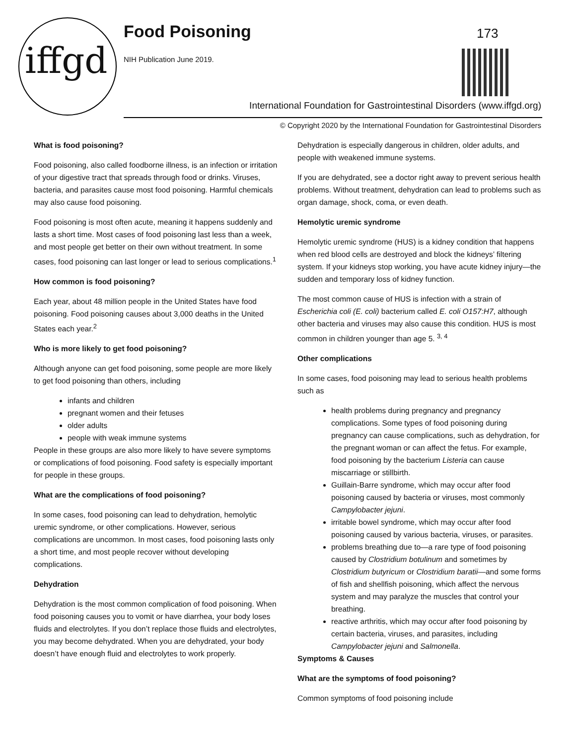iffgd
Food Poisoning
NIH Publication June 2019.
173
International Foundation for Gastrointestinal Disorders (www.iffgd.org)
© Copyright 2020 by the International Foundation for Gastrointestinal Disorders
What is food poisoning?
Food poisoning, also called foodborne illness, is an infection or irritation of your digestive tract that spreads through food or drinks. Viruses, bacteria, and parasites cause most food poisoning. Harmful chemicals may also cause food poisoning.
Food poisoning is most often acute, meaning it happens suddenly and lasts a short time. Most cases of food poisoning last less than a week, and most people get better on their own without treatment. In some cases, food poisoning can last longer or lead to serious complications.<sup>1</sup>
How common is food poisoning?
Each year, about 48 million people in the United States have food poisoning. Food poisoning causes about 3,000 deaths in the United States each year.<sup>2</sup>
Who is more likely to get food poisoning?
Although anyone can get food poisoning, some people are more likely to get food poisoning than others, including
infants and children
pregnant women and their fetuses
older adults
people with weak immune systems
People in these groups are also more likely to have severe symptoms or complications of food poisoning. Food safety is especially important for people in these groups.
What are the complications of food poisoning?
In some cases, food poisoning can lead to dehydration, hemolytic uremic syndrome, or other complications. However, serious complications are uncommon. In most cases, food poisoning lasts only a short time, and most people recover without developing complications.
Dehydration
Dehydration is the most common complication of food poisoning. When food poisoning causes you to vomit or have diarrhea, your body loses fluids and electrolytes. If you don’t replace those fluids and electrolytes, you may become dehydrated. When you are dehydrated, your body doesn’t have enough fluid and electrolytes to work properly.
Dehydration is especially dangerous in children, older adults, and people with weakened immune systems.
If you are dehydrated, see a doctor right away to prevent serious health problems. Without treatment, dehydration can lead to problems such as organ damage, shock, coma, or even death.
Hemolytic uremic syndrome
Hemolytic uremic syndrome (HUS) is a kidney condition that happens when red blood cells are destroyed and block the kidneys’ filtering system. If your kidneys stop working, you have acute kidney injury—the sudden and temporary loss of kidney function.
The most common cause of HUS is infection with a strain of Escherichia coli (E. coli) bacterium called E. coli O157:H7, although other bacteria and viruses may also cause this condition. HUS is most common in children younger than age 5. <sup>3, 4</sup>
Other complications
In some cases, food poisoning may lead to serious health problems such as
health problems during pregnancy and pregnancy complications. Some types of food poisoning during pregnancy can cause complications, such as dehydration, for the pregnant woman or can affect the fetus. For example, food poisoning by the bacterium Listeria can cause miscarriage or stillbirth.
Guillain-Barre syndrome, which may occur after food poisoning caused by bacteria or viruses, most commonly Campylobacter jejuni.
irritable bowel syndrome, which may occur after food poisoning caused by various bacteria, viruses, or parasites.
problems breathing due to—a rare type of food poisoning caused by Clostridium botulinum and sometimes by Clostridium butyricum or Clostridium baratii—and some forms of fish and shellfish poisoning, which affect the nervous system and may paralyze the muscles that control your breathing.
reactive arthritis, which may occur after food poisoning by certain bacteria, viruses, and parasites, including Campylobacter jejuni and Salmonella.
Symptoms & Causes
What are the symptoms of food poisoning?
Common symptoms of food poisoning include